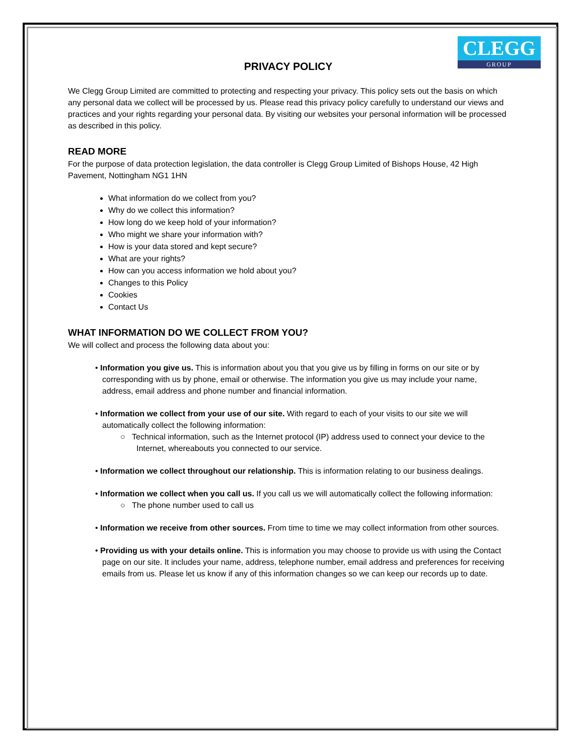CLEGG
GROUP
PRIVACY POLICY
We Clegg Group Limited are committed to protecting and respecting your privacy. This policy sets out the basis on which any personal data we collect will be processed by us. Please read this privacy policy carefully to understand our views and practices and your rights regarding your personal data. By visiting our websites your personal information will be processed as described in this policy.
READ MORE
For the purpose of data protection legislation, the data controller is Clegg Group Limited of Bishops House, 42 High Pavement, Nottingham NG1 1HN
What information do we collect from you?
Why do we collect this information?
How long do we keep hold of your information?
Who might we share your information with?
How is your data stored and kept secure?
What are your rights?
How can you access information we hold about you?
Changes to this Policy
Cookies
Contact Us
WHAT INFORMATION DO WE COLLECT FROM YOU?
We will collect and process the following data about you:
• Information you give us. This is information about you that you give us by filling in forms on our site or by corresponding with us by phone, email or otherwise. The information you give us may include your name, address, email address and phone number and financial information.
• Information we collect from your use of our site. With regard to each of your visits to our site we will automatically collect the following information:
○ Technical information, such as the Internet protocol (IP) address used to connect your device to the Internet, whereabouts you connected to our service.
• Information we collect throughout our relationship. This is information relating to our business dealings.
• Information we collect when you call us. If you call us we will automatically collect the following information:
○ The phone number used to call us
• Information we receive from other sources. From time to time we may collect information from other sources.
• Providing us with your details online. This is information you may choose to provide us with using the Contact page on our site. It includes your name, address, telephone number, email address and preferences for receiving emails from us. Please let us know if any of this information changes so we can keep our records up to date.